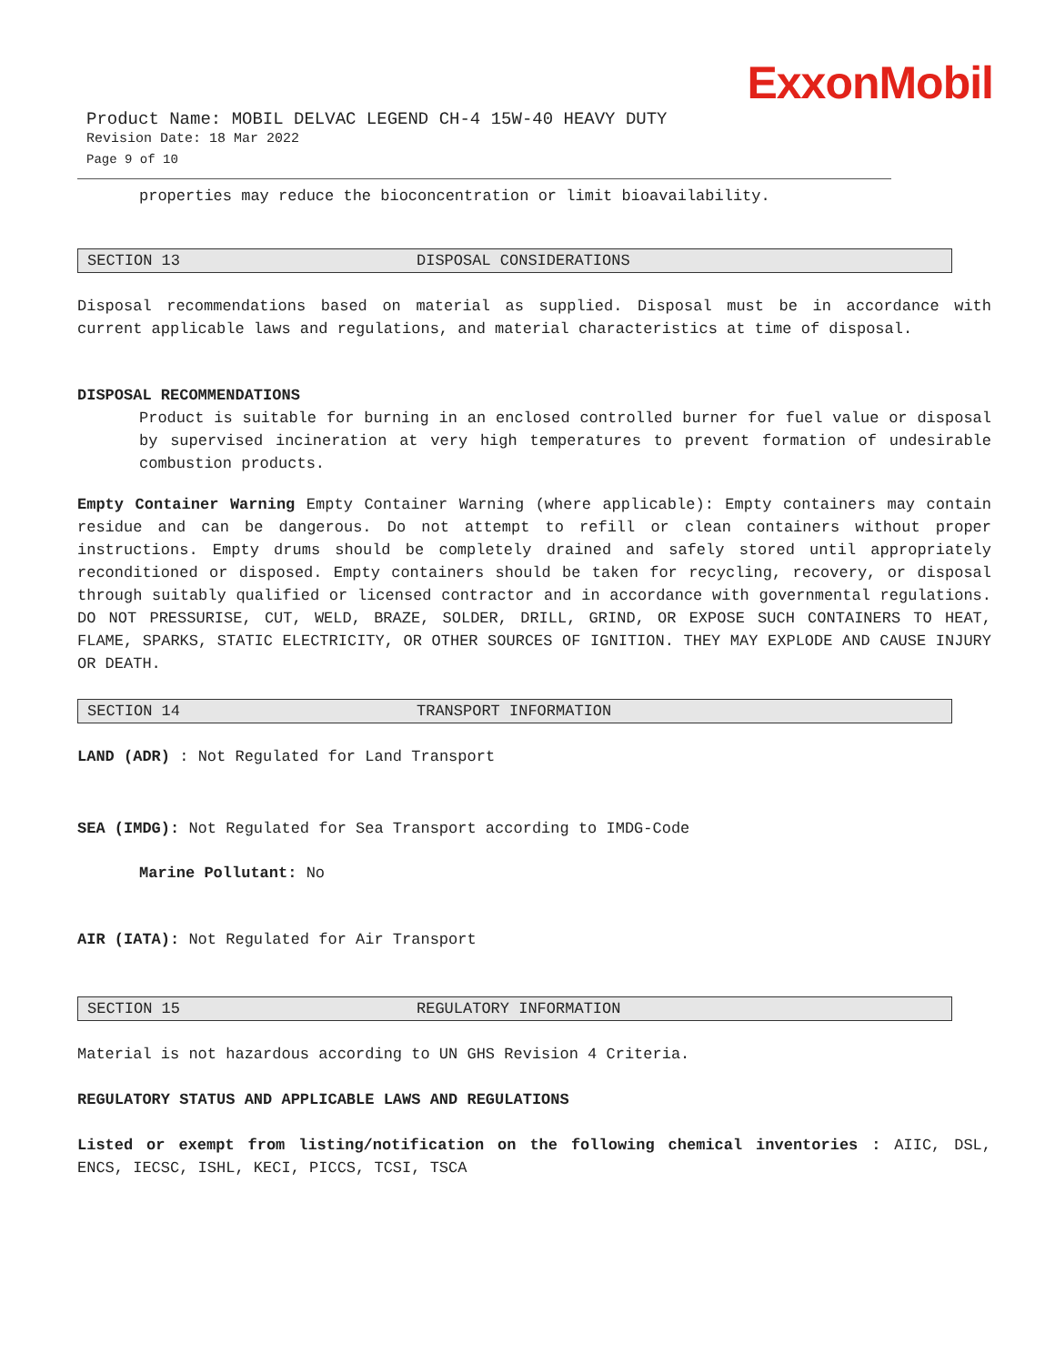ExxonMobil
Product Name: MOBIL DELVAC LEGEND CH-4 15W-40 HEAVY DUTY
Revision Date: 18 Mar 2022
Page 9 of 10
properties may reduce the bioconcentration or limit bioavailability.
SECTION 13 DISPOSAL CONSIDERATIONS
Disposal recommendations based on material as supplied. Disposal must be in accordance with current applicable laws and regulations, and material characteristics at time of disposal.
DISPOSAL RECOMMENDATIONS
Product is suitable for burning in an enclosed controlled burner for fuel value or disposal by supervised incineration at very high temperatures to prevent formation of undesirable combustion products.
Empty Container Warning Empty Container Warning (where applicable): Empty containers may contain residue and can be dangerous. Do not attempt to refill or clean containers without proper instructions. Empty drums should be completely drained and safely stored until appropriately reconditioned or disposed. Empty containers should be taken for recycling, recovery, or disposal through suitably qualified or licensed contractor and in accordance with governmental regulations. DO NOT PRESSURISE, CUT, WELD, BRAZE, SOLDER, DRILL, GRIND, OR EXPOSE SUCH CONTAINERS TO HEAT, FLAME, SPARKS, STATIC ELECTRICITY, OR OTHER SOURCES OF IGNITION. THEY MAY EXPLODE AND CAUSE INJURY OR DEATH.
SECTION 14 TRANSPORT INFORMATION
LAND (ADR) : Not Regulated for Land Transport
SEA (IMDG): Not Regulated for Sea Transport according to IMDG-Code
Marine Pollutant: No
AIR (IATA): Not Regulated for Air Transport
SECTION 15 REGULATORY INFORMATION
Material is not hazardous according to UN GHS Revision 4 Criteria.
REGULATORY STATUS AND APPLICABLE LAWS AND REGULATIONS
Listed or exempt from listing/notification on the following chemical inventories : AIIC, DSL, ENCS, IECSC, ISHL, KECI, PICCS, TCSI, TSCA